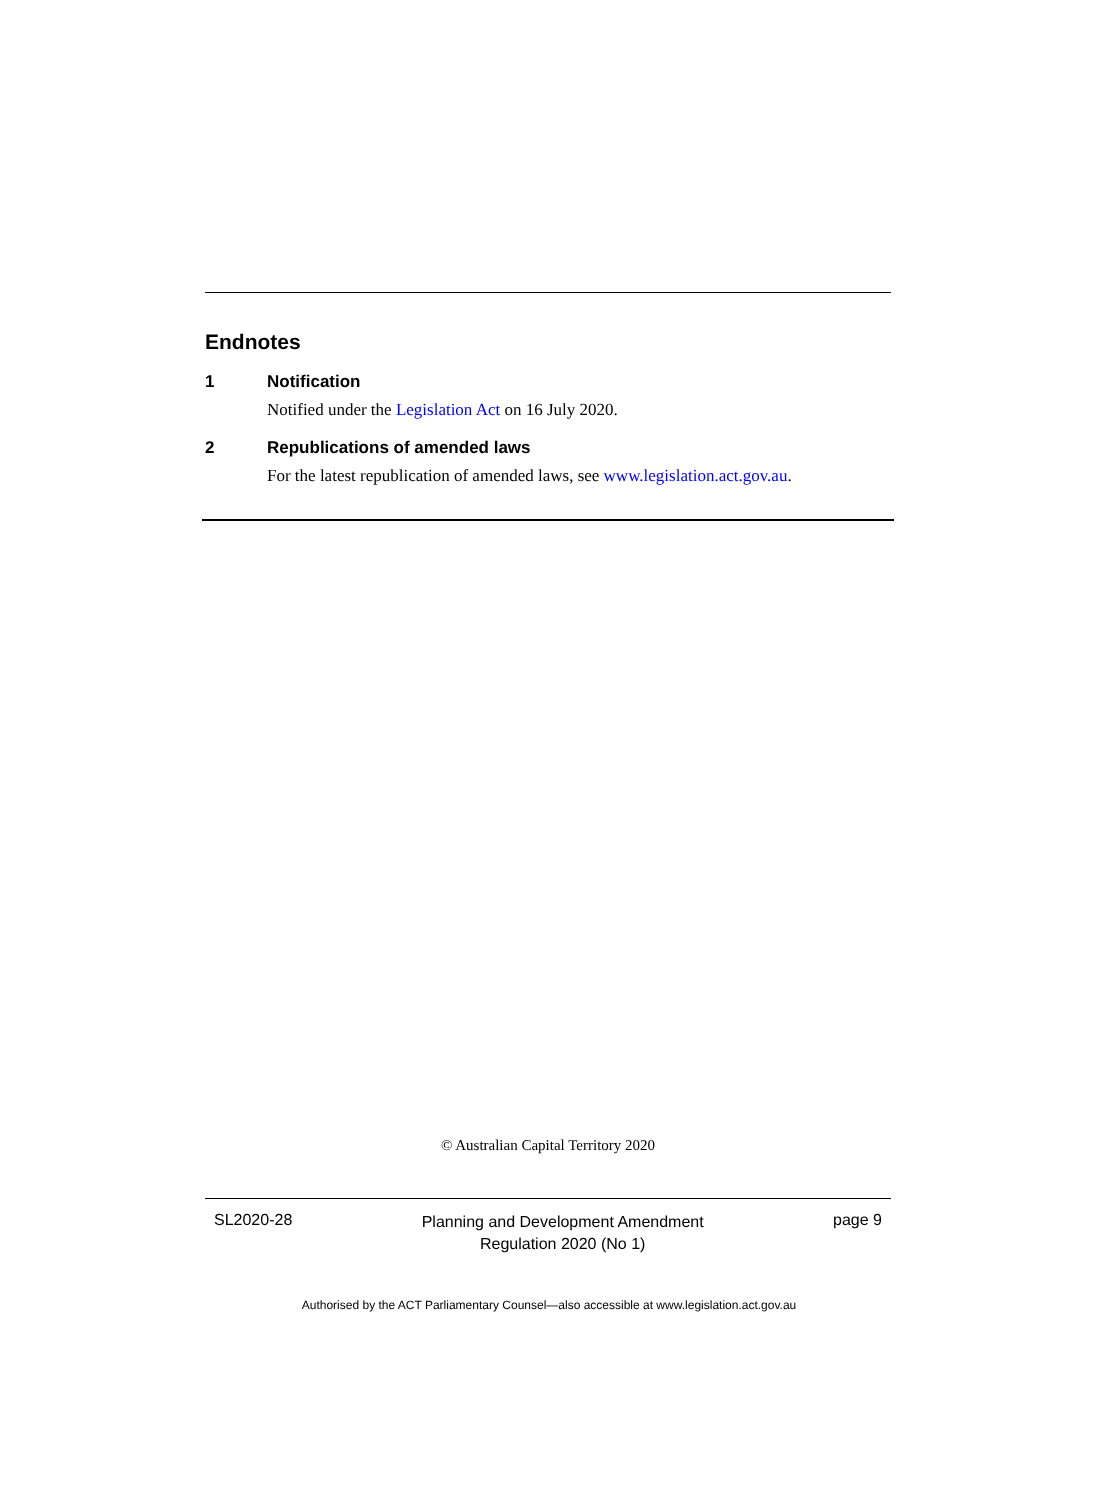Endnotes
1 Notification
Notified under the Legislation Act on 16 July 2020.
2 Republications of amended laws
For the latest republication of amended laws, see www.legislation.act.gov.au.
© Australian Capital Territory 2020
SL2020-28 Planning and Development Amendment
Regulation 2020 (No 1) page 9
Authorised by the ACT Parliamentary Counsel—also accessible at www.legislation.act.gov.au